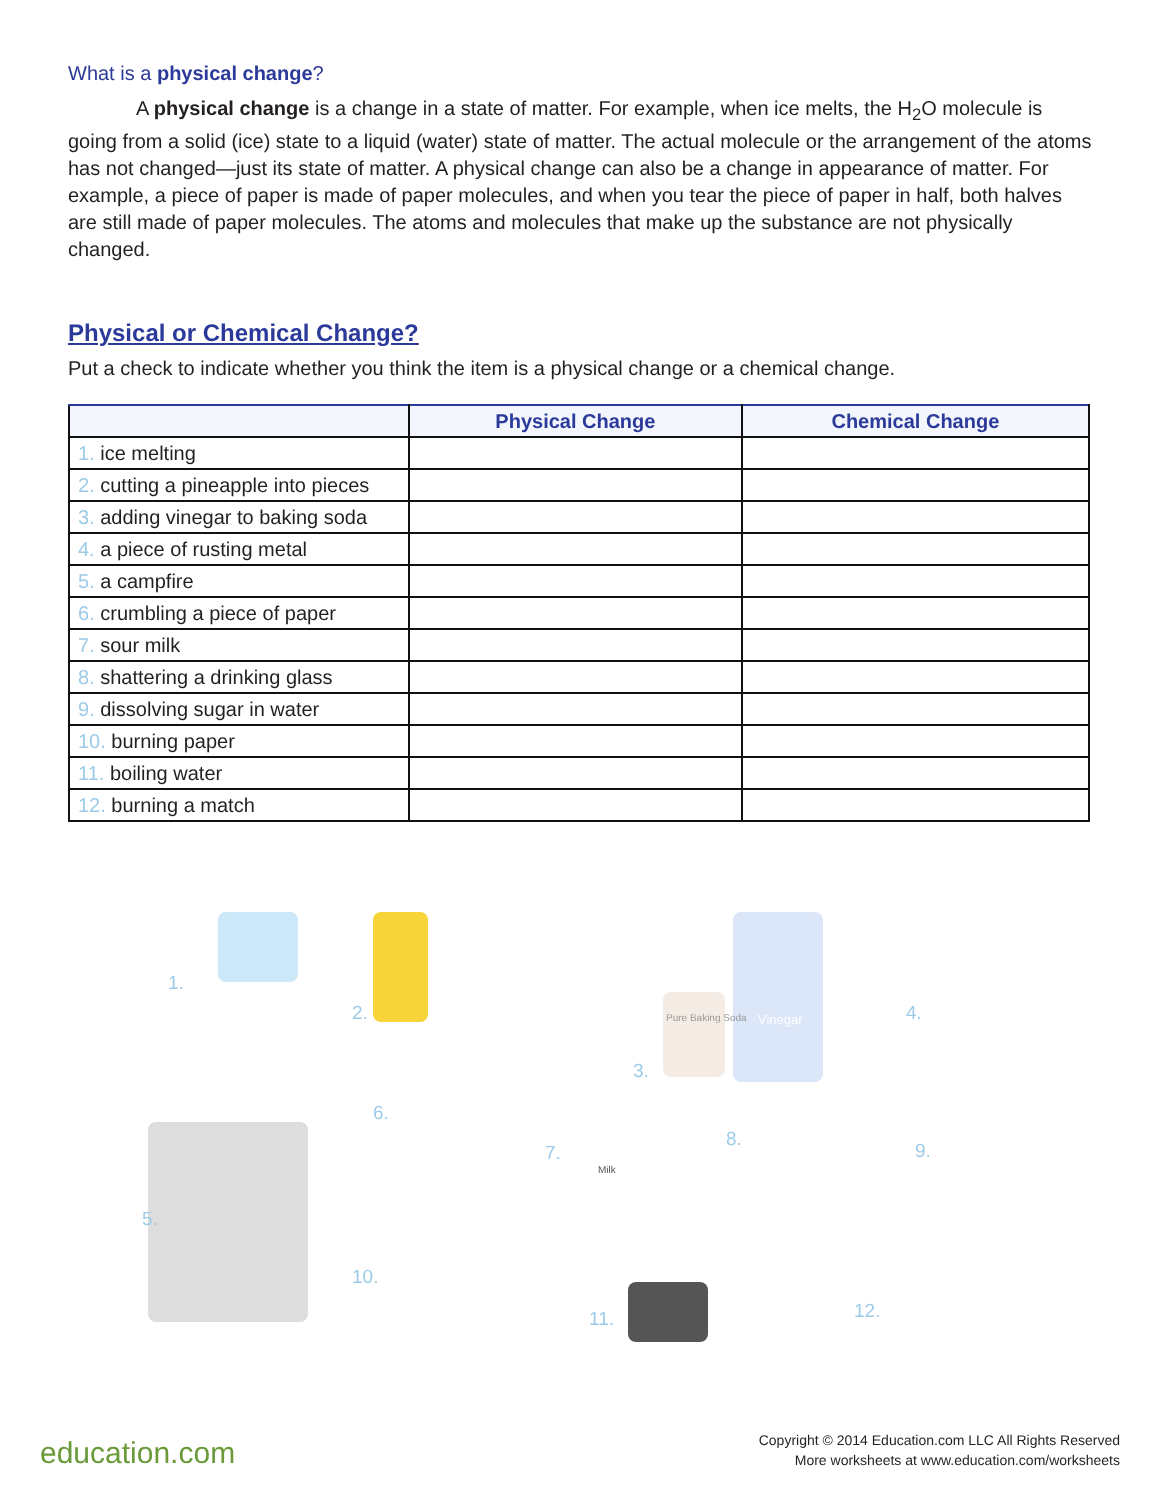What is a physical change?
A physical change is a change in a state of matter. For example, when ice melts, the H<sub>2</sub>O molecule is going from a solid (ice) state to a liquid (water) state of matter. The actual molecule or the arrangement of the atoms has not changed—just its state of matter. A physical change can also be a change in appearance of matter. For example, a piece of paper is made of paper molecules, and when you tear the piece of paper in half, both halves are still made of paper molecules. The atoms and molecules that make up the substance are not physically changed.
Physical or Chemical Change?
Put a check to indicate whether you think the item is a physical change or a chemical change.
| | Physical Change | Chemical Change |
| --- | --- | --- |
| 1. ice melting | | |
| 2. cutting a pineapple into pieces | | |
| 3. adding vinegar to baking soda | | |
| 4. a piece of rusting metal | | |
| 5. a campfire | | |
| 6. crumbling a piece of paper | | |
| 7. sour milk | | |
| 8. shattering a drinking glass | | |
| 9. dissolving sugar in water | | |
| 10. burning paper | | |
| 11. boiling water | | |
| 12. burning a match | | |
1.
2. Pure Baking Soda Vinegar
3.
4.
5.
6.
7.
Milk
8.
9.
10.
11. 12.
education.com
Copyright © 2014 Education.com LLC All Rights Reserved
More worksheets at www.education.com/worksheets